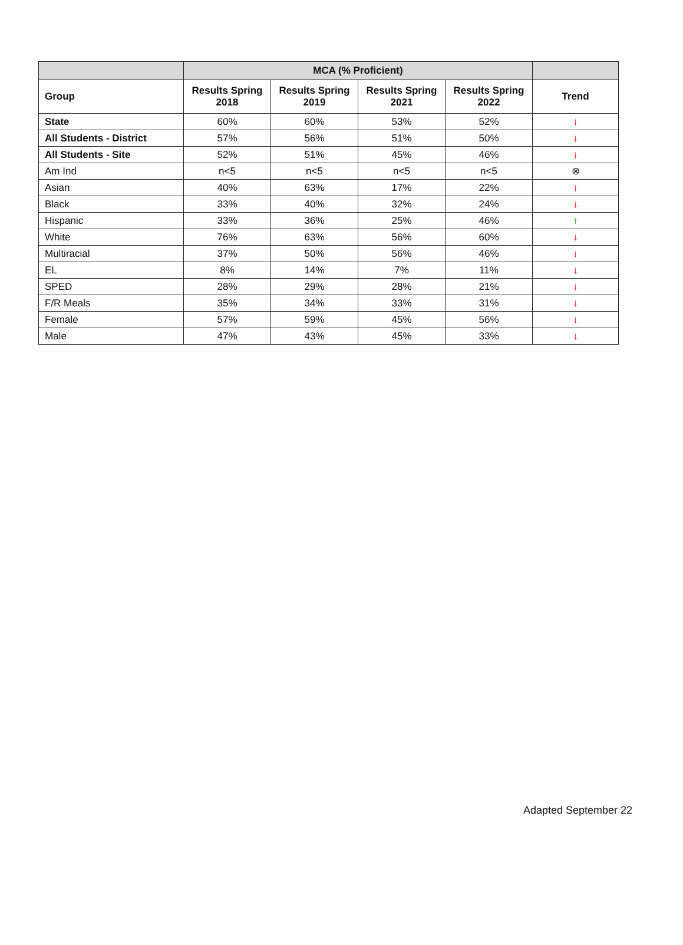| | MCA (% Proficient) | | | | |
| --- | --- | --- | --- | --- | --- |
| Group | Results Spring 2018 | Results Spring 2019 | Results Spring 2021 | Results Spring 2022 | Trend |
| State | 60% | 60% | 53% | 52% | ↓ |
| All Students - District | 57% | 56% | 51% | 50% | ↓ |
| All Students - Site | 52% | 51% | 45% | 46% | ↓ |
| Am Ind | n<5 | n<5 | n<5 | n<5 | ⊗ |
| Asian | 40% | 63% | 17% | 22% | ↓ |
| Black | 33% | 40% | 32% | 24% | ↓ |
| Hispanic | 33% | 36% | 25% | 46% | ↑ |
| White | 76% | 63% | 56% | 60% | ↓ |
| Multiracial | 37% | 50% | 56% | 46% | ↓ |
| EL | 8% | 14% | 7% | 11% | ↓ |
| SPED | 28% | 29% | 28% | 21% | ↓ |
| F/R Meals | 35% | 34% | 33% | 31% | ↓ |
| Female | 57% | 59% | 45% | 56% | ↓ |
| Male | 47% | 43% | 45% | 33% | ↓ |
Adapted September 22